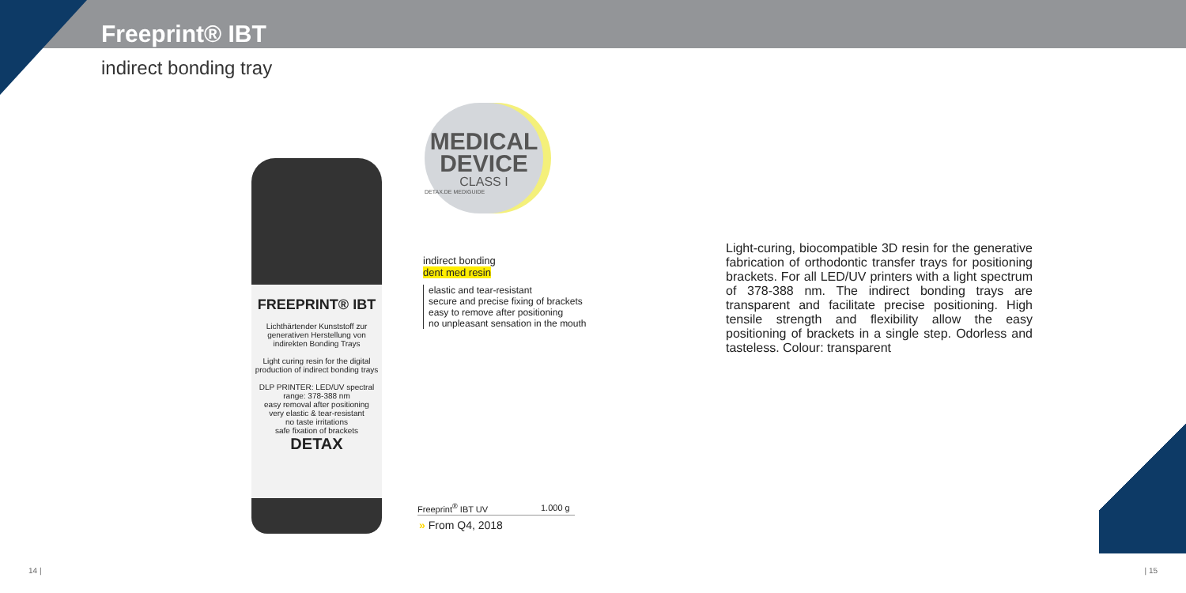Freeprint® IBT
indirect bonding tray
FREEPRINT® IBT
Lichthärtender Kunststoff zur generativen Herstellung von indirekten Bonding Trays
Light curing resin for the digital production of indirect bonding trays
DLP PRINTER: LED/UV spectral range: 378-388 nm
easy removal after positioning
very elastic & tear-resistant
no taste irritations
safe fixation of brackets
DETAX
MEDICAL
DEVICE
CLASS I
DETAX.DE MEDIGUIDE
indirect bonding
dent med resin
elastic and tear-resistant
secure and precise fixing of brackets
easy to remove after positioning
no unpleasant sensation in the mouth
Light-curing, biocompatible 3D resin for the generative fabrication of orthodontic transfer trays for positioning brackets. For all LED/UV printers with a light spectrum of 378-388 nm. The indirect bonding trays are transparent and facilitate precise positioning. High tensile strength and flexibility allow the easy positioning of brackets in a single step. Odorless and tasteless. Colour: transparent
| Freeprint<sup>®</sup> IBT UV | 1.000 g |
» From Q4, 2018
14 | | 15